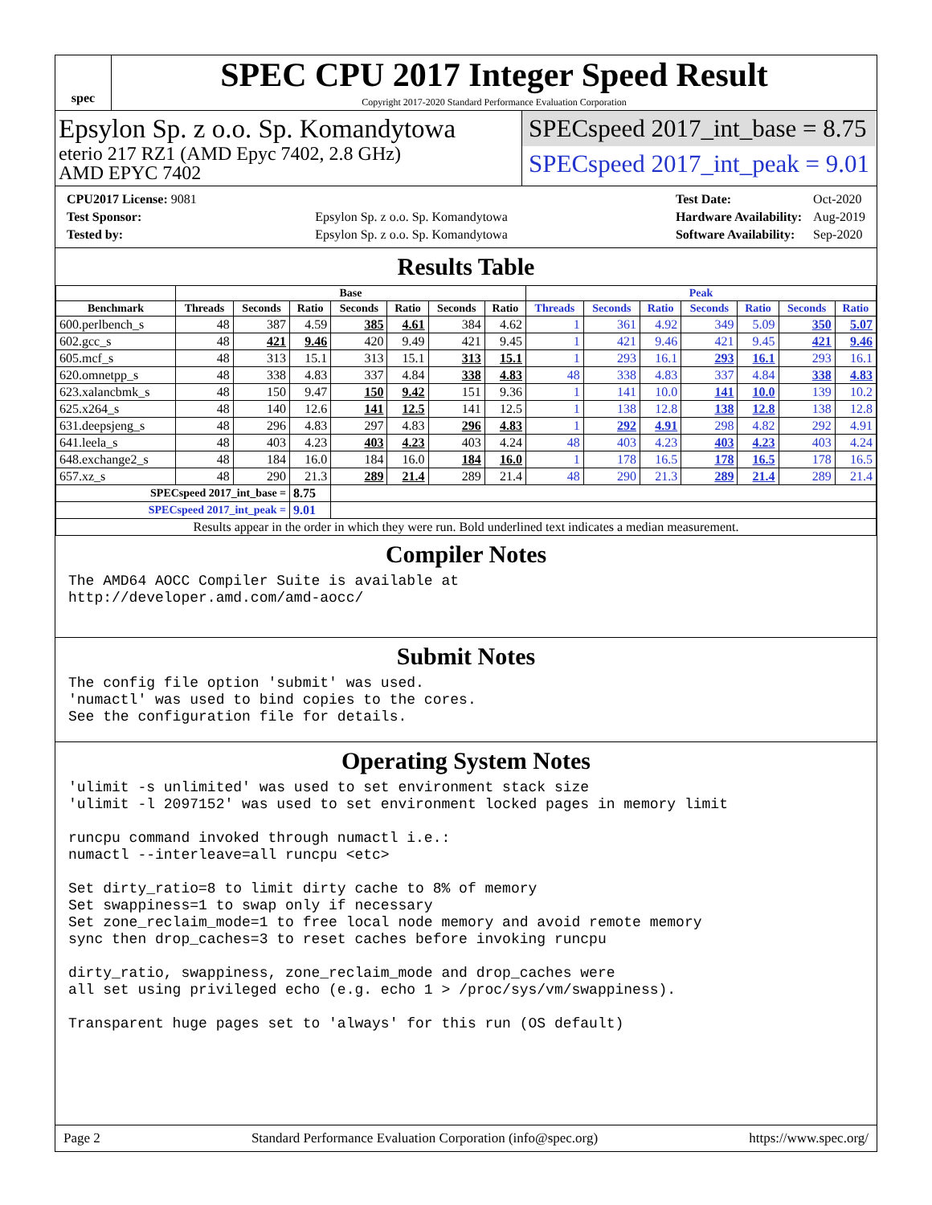spec
SPEC CPU 2017 Integer Speed Result
Copyright 2017-2020 Standard Performance Evaluation Corporation
Epsylon Sp. z o.o. Sp. Komandytowa
eterio 217 RZ1 (AMD Epyc 7402, 2.8 GHz)
AMD EPYC 7402
SPECspeed 2017_int_base = 8.75
SPECspeed 2017_int_peak = 9.01
| CPU2017 License: 9081 | |
| Test Sponsor: | Epsylon Sp. z o.o. Sp. Komandytowa |
| Tested by: | Epsylon Sp. z o.o. Sp. Komandytowa |
| Test Date: | Oct-2020 |
| Hardware Availability: | Aug-2019 |
| Software Availability: | Sep-2020 |
Results Table
| | Base | | | | | | | Peak | | | | | | |
| --- | --- | --- | --- | --- | --- | --- | --- | --- | --- | --- | --- | --- | --- | --- |
| Benchmark | Threads | Seconds | Ratio | Seconds | Ratio | Seconds | Ratio | Threads | Seconds | Ratio | Seconds | Ratio | Seconds | Ratio |
| 600.perlbench_s | 48 | 387 | 4.59 | 385 | 4.61 | 384 | 4.62 | 1 | 361 | 4.92 | 349 | 5.09 | 350 | 5.07 |
| 602.gcc_s | 48 | 421 | 9.46 | 420 | 9.49 | 421 | 9.45 | 1 | 421 | 9.46 | 421 | 9.45 | 421 | 9.46 |
| 605.mcf_s | 48 | 313 | 15.1 | 313 | 15.1 | 313 | 15.1 | 1 | 293 | 16.1 | 293 | 16.1 | 293 | 16.1 |
| 620.omnetpp_s | 48 | 338 | 4.83 | 337 | 4.84 | 338 | 4.83 | 48 | 338 | 4.83 | 337 | 4.84 | 338 | 4.83 |
| 623.xalancbmk_s | 48 | 150 | 9.47 | 150 | 9.42 | 151 | 9.36 | 1 | 141 | 10.0 | 141 | 10.0 | 139 | 10.2 |
| 625.x264_s | 48 | 140 | 12.6 | 141 | 12.5 | 141 | 12.5 | 1 | 138 | 12.8 | 138 | 12.8 | 138 | 12.8 |
| 631.deepsjeng_s | 48 | 296 | 4.83 | 297 | 4.83 | 296 | 4.83 | 1 | 292 | 4.91 | 298 | 4.82 | 292 | 4.91 |
| 641.leela_s | 48 | 403 | 4.23 | 403 | 4.23 | 403 | 4.24 | 48 | 403 | 4.23 | 403 | 4.23 | 403 | 4.24 |
| 648.exchange2_s | 48 | 184 | 16.0 | 184 | 16.0 | 184 | 16.0 | 1 | 178 | 16.5 | 178 | 16.5 | 178 | 16.5 |
| 657.xz_s | 48 | 290 | 21.3 | 289 | 21.4 | 289 | 21.4 | 48 | 290 | 21.3 | 289 | 21.4 | 289 | 21.4 |
| SPECspeed 2017_int_base = | | | 8.75 | | | | | | | | | | | |
| SPECspeed 2017_int_peak = | | | 9.01 | | | | | | | | | | | |
| Results appear in the order in which they were run. Bold underlined text indicates a median measurement. | | | | | | | | | | | | | | |
Compiler Notes
The AMD64 AOCC Compiler Suite is available at
http://developer.amd.com/amd-aocc/
Submit Notes
The config file option 'submit' was used.
'numactl' was used to bind copies to the cores.
See the configuration file for details.
Operating System Notes
'ulimit -s unlimited' was used to set environment stack size
'ulimit -l 2097152' was used to set environment locked pages in memory limit

runcpu command invoked through numactl i.e.:
numactl --interleave=all runcpu <etc>

Set dirty_ratio=8 to limit dirty cache to 8% of memory
Set swappiness=1 to swap only if necessary
Set zone_reclaim_mode=1 to free local node memory and avoid remote memory
sync then drop_caches=3 to reset caches before invoking runcpu

dirty_ratio, swappiness, zone_reclaim_mode and drop_caches were
all set using privileged echo (e.g. echo 1 > /proc/sys/vm/swappiness).

Transparent huge pages set to 'always' for this run (OS default)
Page 2 Standard Performance Evaluation Corporation (info@spec.org) https://www.spec.org/